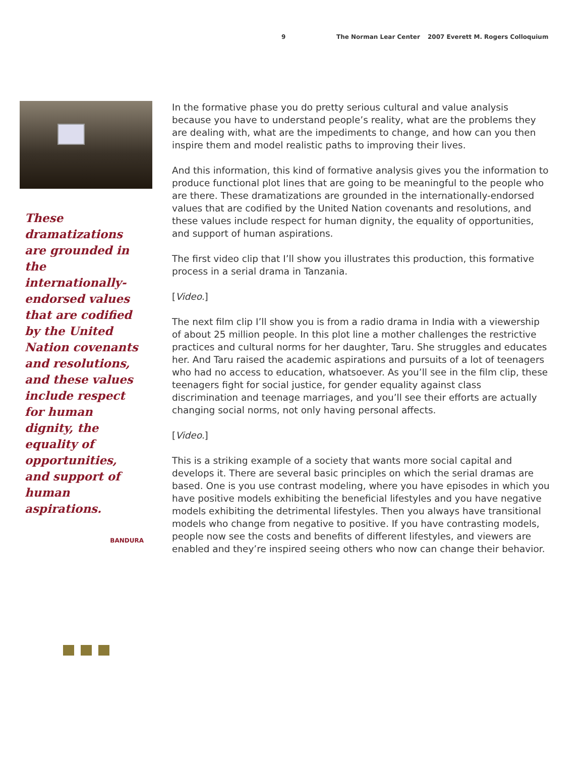9 The Norman Lear Center 2007 Everett M. Rogers Colloquium
These dramatizations are grounded in the internationally-endorsed values that are codified by the United Nation covenants and resolu­tions, and these values include respect for human dignity, the equality of opportuni­ties, and support of human aspirations.
BANDURA
In the formative phase you do pretty serious cultural and value analysis because you have to understand people’s reality, what are the problems they are dealing with, what are the impediments to change, and how can you then inspire them and model realistic paths to improving their lives.
And this information, this kind of formative analysis gives you the information to produce functional plot lines that are going to be meaningful to the people who are there. These dramatizations are grounded in the internationally-endorsed values that are codified by the United Nation covenants and resolutions, and these values include respect for human dignity, the equality of opportunities, and support of hu­man aspirations.
The first video clip that I’ll show you illustrates this production, this formative pro­cess in a serial drama in Tanzania.
[Video.]
The next film clip I’ll show you is from a radio drama in India with a viewership of about 25 million people. In this plot line a mother challenges the restrictive prac­tices and cultural norms for her daughter, Taru. She struggles and educates her. And Taru raised the academic aspirations and pursuits of a lot of teenagers who had no access to education, whatsoever. As you’ll see in the film clip, these teenagers fight for social justice, for gender equality against class discrimination and teenage marriages, and you’ll see their efforts are actually changing social norms, not only having personal affects.
[Video.]
This is a striking example of a society that wants more social capital and develops it. There are several basic principles on which the serial dramas are based. One is you use contrast modeling, where you have episodes in which you have positive mod­els exhibiting the beneficial lifestyles and you have negative models exhibiting the detrimental lifestyles. Then you always have transitional models who change from negative to positive. If you have contrasting models, people now see the costs and benefits of different lifestyles, and viewers are enabled and they’re inspired seeing others who now can change their behavior.